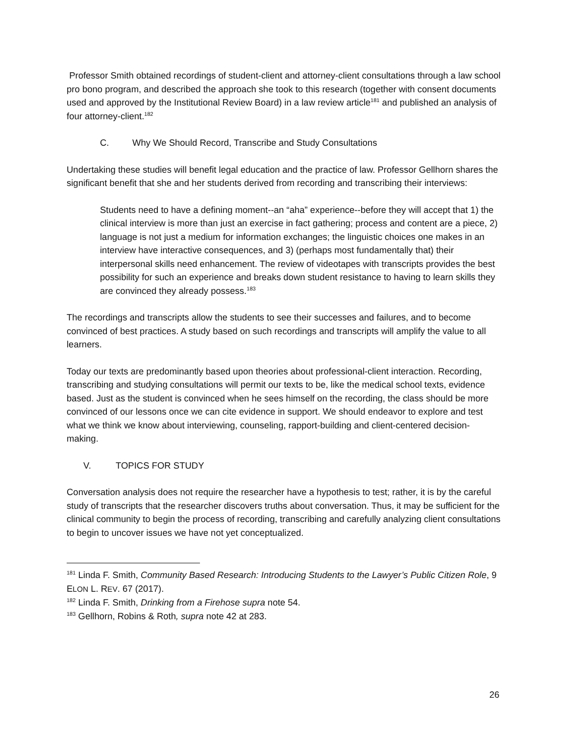Professor Smith obtained recordings of student-client and attorney-client consultations through a law school pro bono program, and described the approach she took to this research (together with consent documents used and approved by the Institutional Review Board) in a law review article<sup>181</sup> and published an analysis of four attorney-client.<sup>182</sup>
C. Why We Should Record, Transcribe and Study Consultations
Undertaking these studies will benefit legal education and the practice of law. Professor Gellhorn shares the significant benefit that she and her students derived from recording and transcribing their interviews:
Students need to have a defining moment--an “aha” experience--before they will accept that 1) the clinical interview is more than just an exercise in fact gathering; process and content are a piece, 2) language is not just a medium for information exchanges; the linguistic choices one makes in an interview have interactive consequences, and 3) (perhaps most fundamentally that) their interpersonal skills need enhancement. The review of videotapes with transcripts provides the best possibility for such an experience and breaks down student resistance to having to learn skills they are convinced they already possess.<sup>183</sup>
The recordings and transcripts allow the students to see their successes and failures, and to become convinced of best practices. A study based on such recordings and transcripts will amplify the value to all learners.
Today our texts are predominantly based upon theories about professional-client interaction. Recording, transcribing and studying consultations will permit our texts to be, like the medical school texts, evidence based. Just as the student is convinced when he sees himself on the recording, the class should be more convinced of our lessons once we can cite evidence in support. We should endeavor to explore and test what we think we know about interviewing, counseling, rapport-building and client-centered decision-making.
V. TOPICS FOR STUDY
Conversation analysis does not require the researcher have a hypothesis to test; rather, it is by the careful study of transcripts that the researcher discovers truths about conversation. Thus, it may be sufficient for the clinical community to begin the process of recording, transcribing and carefully analyzing client consultations to begin to uncover issues we have not yet conceptualized.
<sup>181</sup> Linda F. Smith, Community Based Research: Introducing Students to the Lawyer’s Public Citizen Role, 9 ELON L. REV. 67 (2017).
<sup>182</sup> Linda F. Smith, Drinking from a Firehose supra note 54.
<sup>183</sup> Gellhorn, Robins & Roth, supra note 42 at 283.
26